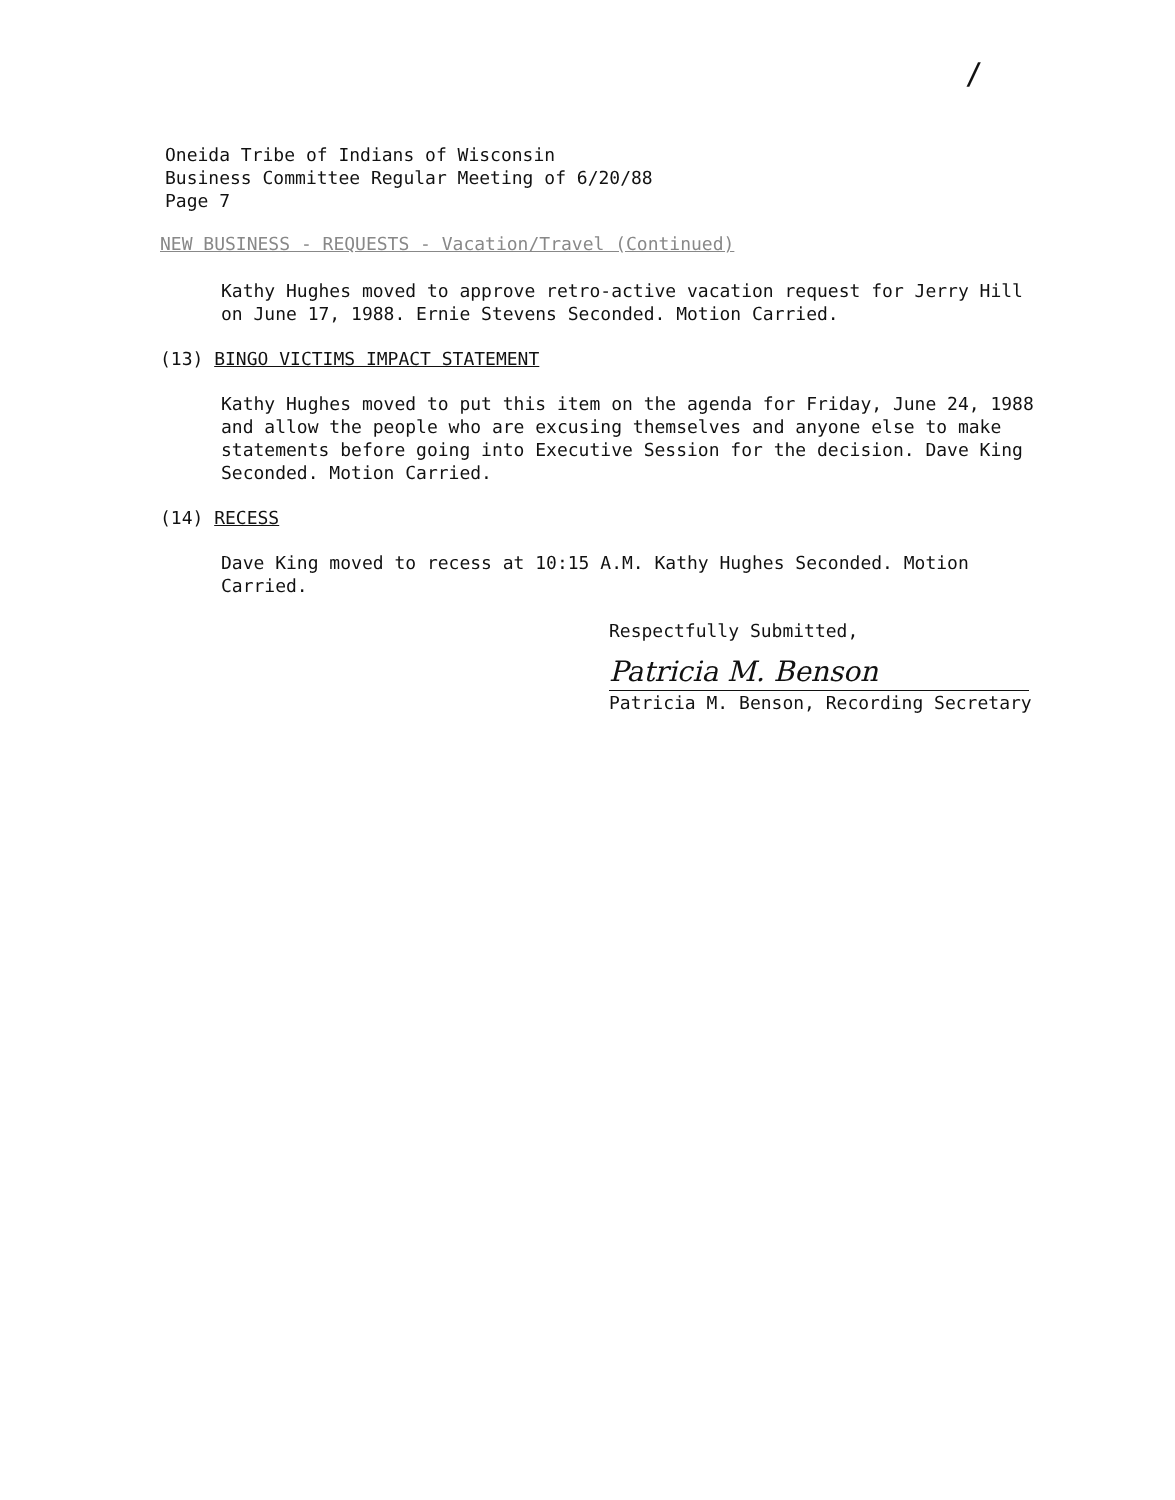/
Oneida Tribe of Indians of Wisconsin
Business Committee Regular Meeting of 6/20/88
Page 7
NEW BUSINESS - REQUESTS - Vacation/Travel (Continued)
Kathy Hughes moved to approve retro-active vacation request for Jerry Hill on June 17, 1988. Ernie Stevens Seconded. Motion Carried.
(13) BINGO VICTIMS IMPACT STATEMENT
Kathy Hughes moved to put this item on the agenda for Friday, June 24, 1988 and allow the people who are excusing themselves and anyone else to make statements before going into Executive Session for the decision. Dave King Seconded. Motion Carried.
(14) RECESS
Dave King moved to recess at 10:15 A.M. Kathy Hughes Seconded. Motion Carried.
Respectfully Submitted,
Patricia M. Benson
Patricia M. Benson, Recording Secretary